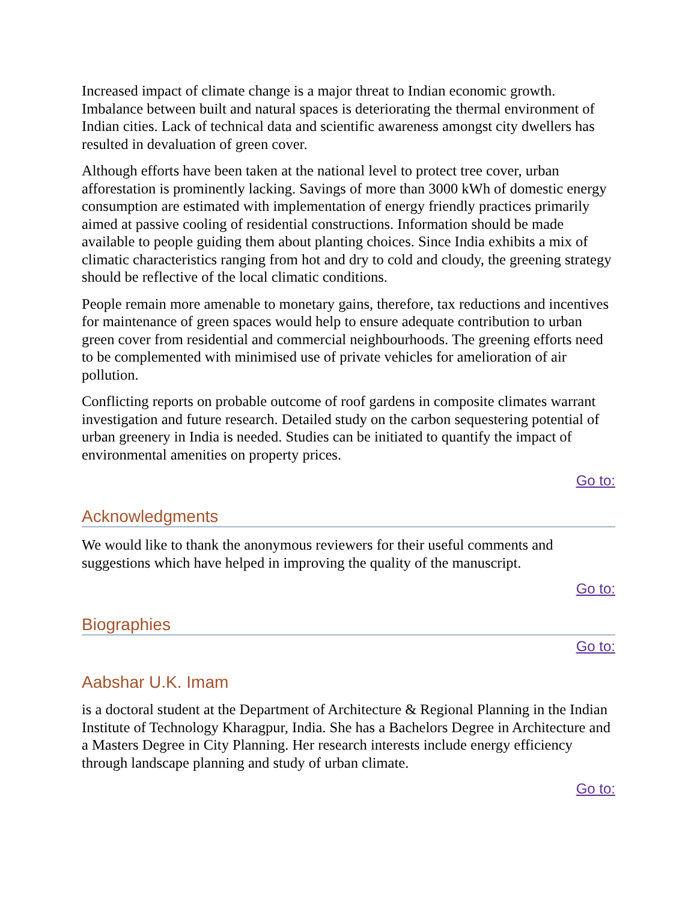Increased impact of climate change is a major threat to Indian economic growth. Imbalance between built and natural spaces is deteriorating the thermal environment of Indian cities. Lack of technical data and scientific awareness amongst city dwellers has resulted in devaluation of green cover.
Although efforts have been taken at the national level to protect tree cover, urban afforestation is prominently lacking. Savings of more than 3000 kWh of domestic energy consumption are estimated with implementation of energy friendly practices primarily aimed at passive cooling of residential constructions. Information should be made available to people guiding them about planting choices. Since India exhibits a mix of climatic characteristics ranging from hot and dry to cold and cloudy, the greening strategy should be reflective of the local climatic conditions.
People remain more amenable to monetary gains, therefore, tax reductions and incentives for maintenance of green spaces would help to ensure adequate contribution to urban green cover from residential and commercial neighbourhoods. The greening efforts need to be complemented with minimised use of private vehicles for amelioration of air pollution.
Conflicting reports on probable outcome of roof gardens in composite climates warrant investigation and future research. Detailed study on the carbon sequestering potential of urban greenery in India is needed. Studies can be initiated to quantify the impact of environmental amenities on property prices.
Go to:
Acknowledgments
We would like to thank the anonymous reviewers for their useful comments and suggestions which have helped in improving the quality of the manuscript.
Go to:
Biographies
Go to:
Aabshar U.K. Imam
is a doctoral student at the Department of Architecture & Regional Planning in the Indian Institute of Technology Kharagpur, India. She has a Bachelors Degree in Architecture and a Masters Degree in City Planning. Her research interests include energy efficiency through landscape planning and study of urban climate.
Go to: